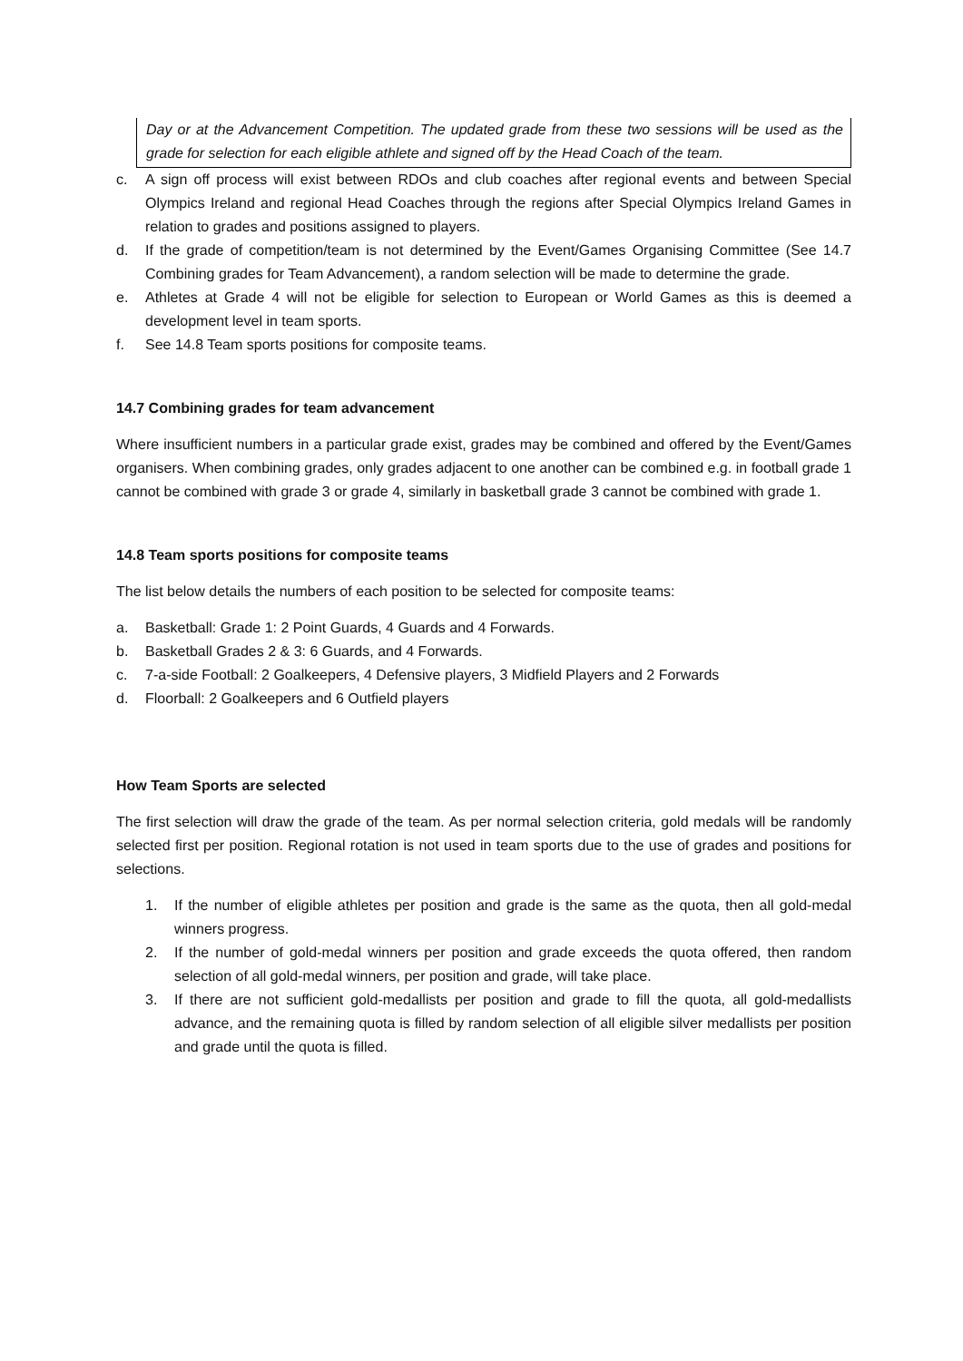Day or at the Advancement Competition. The updated grade from these two sessions will be used as the grade for selection for each eligible athlete and signed off by the Head Coach of the team.
c. A sign off process will exist between RDOs and club coaches after regional events and between Special Olympics Ireland and regional Head Coaches through the regions after Special Olympics Ireland Games in relation to grades and positions assigned to players.
d. If the grade of competition/team is not determined by the Event/Games Organising Committee (See 14.7 Combining grades for Team Advancement), a random selection will be made to determine the grade.
e. Athletes at Grade 4 will not be eligible for selection to European or World Games as this is deemed a development level in team sports.
f. See 14.8 Team sports positions for composite teams.
14.7 Combining grades for team advancement
Where insufficient numbers in a particular grade exist, grades may be combined and offered by the Event/Games organisers. When combining grades, only grades adjacent to one another can be combined e.g. in football grade 1 cannot be combined with grade 3 or grade 4, similarly in basketball grade 3 cannot be combined with grade 1.
14.8 Team sports positions for composite teams
The list below details the numbers of each position to be selected for composite teams:
a. Basketball: Grade 1: 2 Point Guards, 4 Guards and 4 Forwards.
b. Basketball Grades 2 & 3: 6 Guards, and 4 Forwards.
c. 7-a-side Football: 2 Goalkeepers, 4 Defensive players, 3 Midfield Players and 2 Forwards
d. Floorball: 2 Goalkeepers and 6 Outfield players
How Team Sports are selected
The first selection will draw the grade of the team. As per normal selection criteria, gold medals will be randomly selected first per position. Regional rotation is not used in team sports due to the use of grades and positions for selections.
1. If the number of eligible athletes per position and grade is the same as the quota, then all gold-medal winners progress.
2. If the number of gold-medal winners per position and grade exceeds the quota offered, then random selection of all gold-medal winners, per position and grade, will take place.
3. If there are not sufficient gold-medallists per position and grade to fill the quota, all gold-medallists advance, and the remaining quota is filled by random selection of all eligible silver medallists per position and grade until the quota is filled.